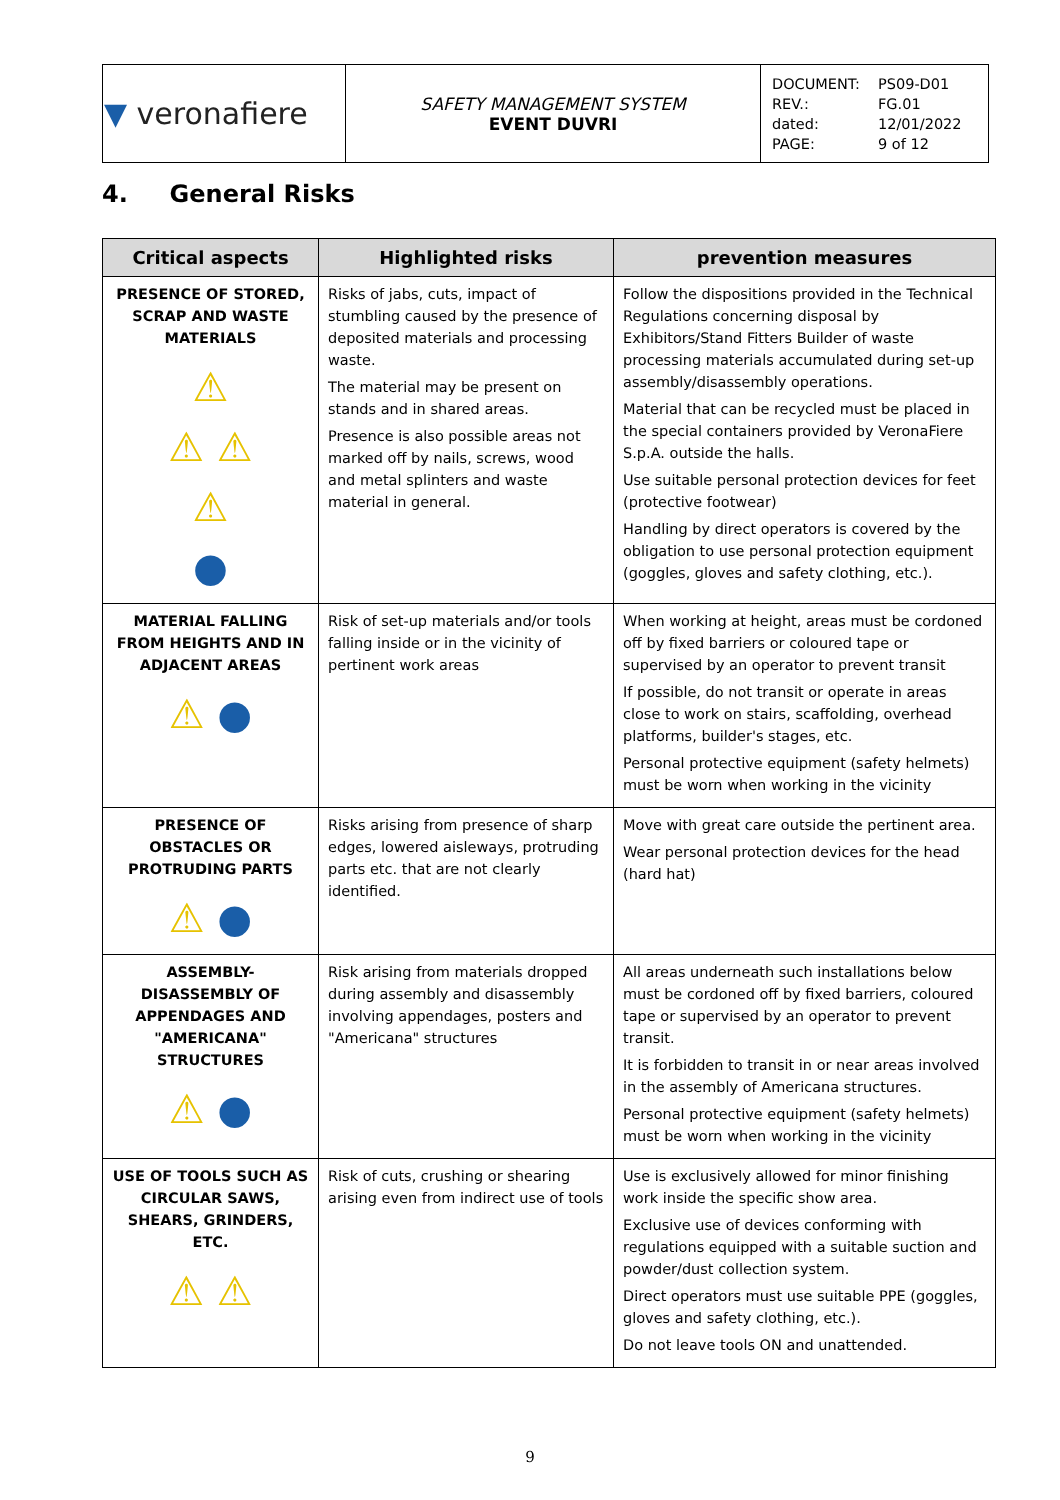| ▼ veronafiere | SAFETY MANAGEMENT SYSTEM EVENT DUVRI | / DOCUMENT: / PS09-D01 / / REV.: / FG.01 / / dated: / 12/01/2022 / / PAGE: / 9 of 12 / |
4. General Risks
| Critical aspects | Highlighted risks | prevention measures |
| --- | --- | --- |
| PRESENCE OF STORED, SCRAP AND WASTE MATERIALS ⚠ ⚠ ⚠ ⚠ ● | Risks of jabs, cuts, impact of stumbling caused by the presence of deposited materials and processing waste. The material may be present on stands and in shared areas. Presence is also possible areas not marked off by nails, screws, wood and metal splinters and waste material in general. | Follow the dispositions provided in the Technical Regulations concerning disposal by Exhibitors/Stand Fitters Builder of waste processing materials accumulated during set-up assembly/disassembly operations. Material that can be recycled must be placed in the special containers provided by VeronaFiere S.p.A. outside the halls. Use suitable personal protection devices for feet (protective footwear) Handling by direct operators is covered by the obligation to use personal protection equipment (goggles, gloves and safety clothing, etc.). |
| MATERIAL FALLING FROM HEIGHTS AND IN ADJACENT AREAS ⚠ ● | Risk of set-up materials and/or tools falling inside or in the vicinity of pertinent work areas | When working at height, areas must be cordoned off by fixed barriers or coloured tape or supervised by an operator to prevent transit If possible, do not transit or operate in areas close to work on stairs, scaffolding, overhead platforms, builder's stages, etc. Personal protective equipment (safety helmets) must be worn when working in the vicinity |
| PRESENCE OF OBSTACLES OR PROTRUDING PARTS ⚠ ● | Risks arising from presence of sharp edges, lowered aisleways, protruding parts etc. that are not clearly identified. | Move with great care outside the pertinent area. Wear personal protection devices for the head (hard hat) |
| ASSEMBLY-DISASSEMBLY OF APPENDAGES AND "AMERICANA" STRUCTURES ⚠ ● | Risk arising from materials dropped during assembly and disassembly involving appendages, posters and "Americana" structures | All areas underneath such installations below must be cordoned off by fixed barriers, coloured tape or supervised by an operator to prevent transit. It is forbidden to transit in or near areas involved in the assembly of Americana structures. Personal protective equipment (safety helmets) must be worn when working in the vicinity |
| USE OF TOOLS SUCH AS CIRCULAR SAWS, SHEARS, GRINDERS, ETC. ⚠ ⚠ | Risk of cuts, crushing or shearing arising even from indirect use of tools | Use is exclusively allowed for minor finishing work inside the specific show area. Exclusive use of devices conforming with regulations equipped with a suitable suction and powder/dust collection system. Direct operators must use suitable PPE (goggles, gloves and safety clothing, etc.). Do not leave tools ON and unattended. |
9